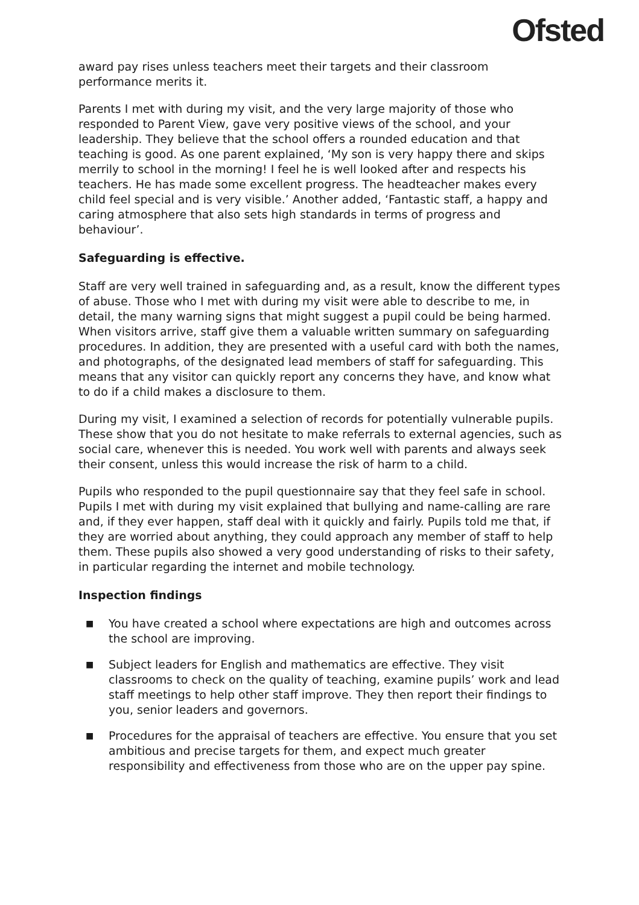Ofsted
award pay rises unless teachers meet their targets and their classroom performance merits it.
Parents I met with during my visit, and the very large majority of those who responded to Parent View, gave very positive views of the school, and your leadership. They believe that the school offers a rounded education and that teaching is good. As one parent explained, ‘My son is very happy there and skips merrily to school in the morning! I feel he is well looked after and respects his teachers. He has made some excellent progress. The headteacher makes every child feel special and is very visible.’ Another added, ‘Fantastic staff, a happy and caring atmosphere that also sets high standards in terms of progress and behaviour’.
Safeguarding is effective.
Staff are very well trained in safeguarding and, as a result, know the different types of abuse. Those who I met with during my visit were able to describe to me, in detail, the many warning signs that might suggest a pupil could be being harmed. When visitors arrive, staff give them a valuable written summary on safeguarding procedures. In addition, they are presented with a useful card with both the names, and photographs, of the designated lead members of staff for safeguarding. This means that any visitor can quickly report any concerns they have, and know what to do if a child makes a disclosure to them.
During my visit, I examined a selection of records for potentially vulnerable pupils. These show that you do not hesitate to make referrals to external agencies, such as social care, whenever this is needed. You work well with parents and always seek their consent, unless this would increase the risk of harm to a child.
Pupils who responded to the pupil questionnaire say that they feel safe in school. Pupils I met with during my visit explained that bullying and name-calling are rare and, if they ever happen, staff deal with it quickly and fairly. Pupils told me that, if they are worried about anything, they could approach any member of staff to help them. These pupils also showed a very good understanding of risks to their safety, in particular regarding the internet and mobile technology.
Inspection findings
■ You have created a school where expectations are high and outcomes across the school are improving.
■ Subject leaders for English and mathematics are effective. They visit classrooms to check on the quality of teaching, examine pupils’ work and lead staff meetings to help other staff improve. They then report their findings to you, senior leaders and governors.
■ Procedures for the appraisal of teachers are effective. You ensure that you set ambitious and precise targets for them, and expect much greater responsibility and effectiveness from those who are on the upper pay spine.